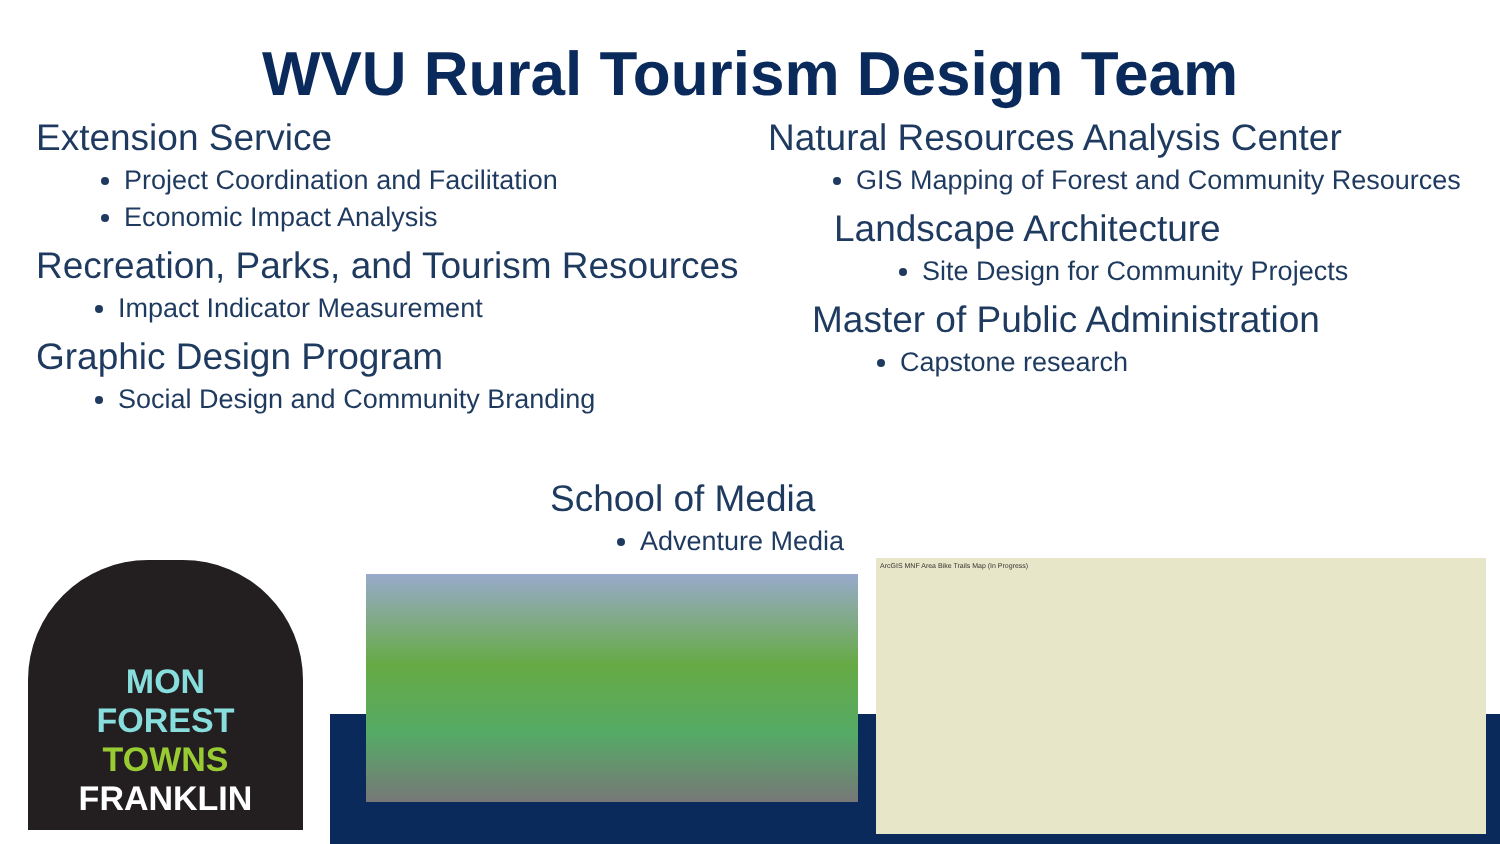WVU Rural Tourism Design Team
Extension Service
Project Coordination and Facilitation
Economic Impact Analysis
Recreation, Parks, and Tourism Resources
Impact Indicator Measurement
Graphic Design Program
Social Design and Community Branding
Natural Resources Analysis Center
GIS Mapping of Forest and Community Resources
Landscape Architecture
Site Design for Community Projects
Master of Public Administration
Capstone research
School of Media
Adventure Media
MON
FOREST
TOWNS
FRANKLIN
ArcGIS MNF Area Bike Trails Map (In Progress)